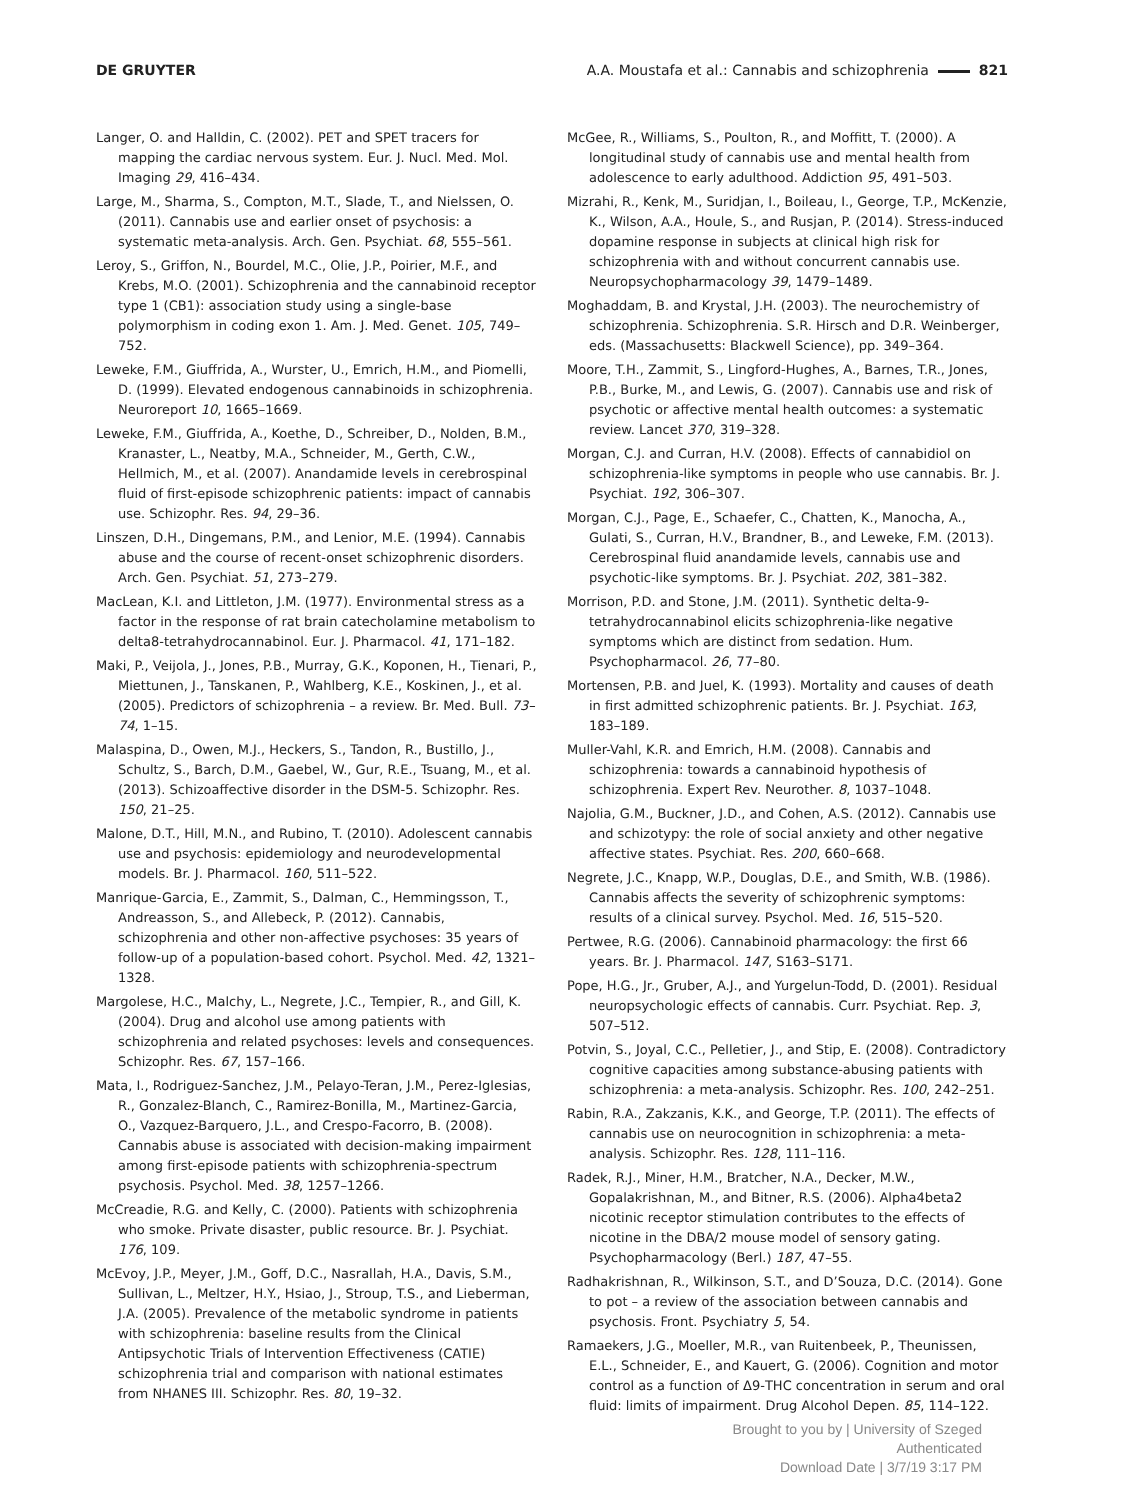DE GRUYTER A.A. Moustafa et al.: Cannabis and schizophrenia 821
Langer, O. and Halldin, C. (2002). PET and SPET tracers for mapping the cardiac nervous system. Eur. J. Nucl. Med. Mol. Imaging 29, 416–434.
Large, M., Sharma, S., Compton, M.T., Slade, T., and Nielssen, O. (2011). Cannabis use and earlier onset of psychosis: a systematic meta-analysis. Arch. Gen. Psychiat. 68, 555–561.
Leroy, S., Griffon, N., Bourdel, M.C., Olie, J.P., Poirier, M.F., and Krebs, M.O. (2001). Schizophrenia and the cannabinoid receptor type 1 (CB1): association study using a single-base polymorphism in coding exon 1. Am. J. Med. Genet. 105, 749–752.
Leweke, F.M., Giuffrida, A., Wurster, U., Emrich, H.M., and Piomelli, D. (1999). Elevated endogenous cannabinoids in schizophrenia. Neuroreport 10, 1665–1669.
Leweke, F.M., Giuffrida, A., Koethe, D., Schreiber, D., Nolden, B.M., Kranaster, L., Neatby, M.A., Schneider, M., Gerth, C.W., Hellmich, M., et al. (2007). Anandamide levels in cerebrospinal fluid of first-episode schizophrenic patients: impact of cannabis use. Schizophr. Res. 94, 29–36.
Linszen, D.H., Dingemans, P.M., and Lenior, M.E. (1994). Cannabis abuse and the course of recent-onset schizophrenic disorders. Arch. Gen. Psychiat. 51, 273–279.
MacLean, K.I. and Littleton, J.M. (1977). Environmental stress as a factor in the response of rat brain catecholamine metabolism to delta8-tetrahydrocannabinol. Eur. J. Pharmacol. 41, 171–182.
Maki, P., Veijola, J., Jones, P.B., Murray, G.K., Koponen, H., Tienari, P., Miettunen, J., Tanskanen, P., Wahlberg, K.E., Koskinen, J., et al. (2005). Predictors of schizophrenia – a review. Br. Med. Bull. 73–74, 1–15.
Malaspina, D., Owen, M.J., Heckers, S., Tandon, R., Bustillo, J., Schultz, S., Barch, D.M., Gaebel, W., Gur, R.E., Tsuang, M., et al. (2013). Schizoaffective disorder in the DSM-5. Schizophr. Res. 150, 21–25.
Malone, D.T., Hill, M.N., and Rubino, T. (2010). Adolescent cannabis use and psychosis: epidemiology and neurodevelopmental models. Br. J. Pharmacol. 160, 511–522.
Manrique-Garcia, E., Zammit, S., Dalman, C., Hemmingsson, T., Andreasson, S., and Allebeck, P. (2012). Cannabis, schizophrenia and other non-affective psychoses: 35 years of follow-up of a population-based cohort. Psychol. Med. 42, 1321–1328.
Margolese, H.C., Malchy, L., Negrete, J.C., Tempier, R., and Gill, K. (2004). Drug and alcohol use among patients with schizophrenia and related psychoses: levels and consequences. Schizophr. Res. 67, 157–166.
Mata, I., Rodriguez-Sanchez, J.M., Pelayo-Teran, J.M., Perez-Iglesias, R., Gonzalez-Blanch, C., Ramirez-Bonilla, M., Martinez-Garcia, O., Vazquez-Barquero, J.L., and Crespo-Facorro, B. (2008). Cannabis abuse is associated with decision-making impairment among first-episode patients with schizophrenia-spectrum psychosis. Psychol. Med. 38, 1257–1266.
McCreadie, R.G. and Kelly, C. (2000). Patients with schizophrenia who smoke. Private disaster, public resource. Br. J. Psychiat. 176, 109.
McEvoy, J.P., Meyer, J.M., Goff, D.C., Nasrallah, H.A., Davis, S.M., Sullivan, L., Meltzer, H.Y., Hsiao, J., Stroup, T.S., and Lieberman, J.A. (2005). Prevalence of the metabolic syndrome in patients with schizophrenia: baseline results from the Clinical Antipsychotic Trials of Intervention Effectiveness (CATIE) schizophrenia trial and comparison with national estimates from NHANES III. Schizophr. Res. 80, 19–32.
McGee, R., Williams, S., Poulton, R., and Moffitt, T. (2000). A longitudinal study of cannabis use and mental health from adolescence to early adulthood. Addiction 95, 491–503.
Mizrahi, R., Kenk, M., Suridjan, I., Boileau, I., George, T.P., McKenzie, K., Wilson, A.A., Houle, S., and Rusjan, P. (2014). Stress-induced dopamine response in subjects at clinical high risk for schizophrenia with and without concurrent cannabis use. Neuropsychopharmacology 39, 1479–1489.
Moghaddam, B. and Krystal, J.H. (2003). The neurochemistry of schizophrenia. Schizophrenia. S.R. Hirsch and D.R. Weinberger, eds. (Massachusetts: Blackwell Science), pp. 349–364.
Moore, T.H., Zammit, S., Lingford-Hughes, A., Barnes, T.R., Jones, P.B., Burke, M., and Lewis, G. (2007). Cannabis use and risk of psychotic or affective mental health outcomes: a systematic review. Lancet 370, 319–328.
Morgan, C.J. and Curran, H.V. (2008). Effects of cannabidiol on schizophrenia-like symptoms in people who use cannabis. Br. J. Psychiat. 192, 306–307.
Morgan, C.J., Page, E., Schaefer, C., Chatten, K., Manocha, A., Gulati, S., Curran, H.V., Brandner, B., and Leweke, F.M. (2013). Cerebrospinal fluid anandamide levels, cannabis use and psychotic-like symptoms. Br. J. Psychiat. 202, 381–382.
Morrison, P.D. and Stone, J.M. (2011). Synthetic delta-9-tetrahydrocannabinol elicits schizophrenia-like negative symptoms which are distinct from sedation. Hum. Psychopharmacol. 26, 77–80.
Mortensen, P.B. and Juel, K. (1993). Mortality and causes of death in first admitted schizophrenic patients. Br. J. Psychiat. 163, 183–189.
Muller-Vahl, K.R. and Emrich, H.M. (2008). Cannabis and schizophrenia: towards a cannabinoid hypothesis of schizophrenia. Expert Rev. Neurother. 8, 1037–1048.
Najolia, G.M., Buckner, J.D., and Cohen, A.S. (2012). Cannabis use and schizotypy: the role of social anxiety and other negative affective states. Psychiat. Res. 200, 660–668.
Negrete, J.C., Knapp, W.P., Douglas, D.E., and Smith, W.B. (1986). Cannabis affects the severity of schizophrenic symptoms: results of a clinical survey. Psychol. Med. 16, 515–520.
Pertwee, R.G. (2006). Cannabinoid pharmacology: the first 66 years. Br. J. Pharmacol. 147, S163–S171.
Pope, H.G., Jr., Gruber, A.J., and Yurgelun-Todd, D. (2001). Residual neuropsychologic effects of cannabis. Curr. Psychiat. Rep. 3, 507–512.
Potvin, S., Joyal, C.C., Pelletier, J., and Stip, E. (2008). Contradictory cognitive capacities among substance-abusing patients with schizophrenia: a meta-analysis. Schizophr. Res. 100, 242–251.
Rabin, R.A., Zakzanis, K.K., and George, T.P. (2011). The effects of cannabis use on neurocognition in schizophrenia: a meta-analysis. Schizophr. Res. 128, 111–116.
Radek, R.J., Miner, H.M., Bratcher, N.A., Decker, M.W., Gopalakrishnan, M., and Bitner, R.S. (2006). Alpha4beta2 nicotinic receptor stimulation contributes to the effects of nicotine in the DBA/2 mouse model of sensory gating. Psychopharmacology (Berl.) 187, 47–55.
Radhakrishnan, R., Wilkinson, S.T., and D’Souza, D.C. (2014). Gone to pot – a review of the association between cannabis and psychosis. Front. Psychiatry 5, 54.
Ramaekers, J.G., Moeller, M.R., van Ruitenbeek, P., Theunissen, E.L., Schneider, E., and Kauert, G. (2006). Cognition and motor control as a function of Δ9-THC concentration in serum and oral fluid: limits of impairment. Drug Alcohol Depen. 85, 114–122.
Brought to you by | University of Szeged
Authenticated
Download Date | 3/7/19 3:17 PM